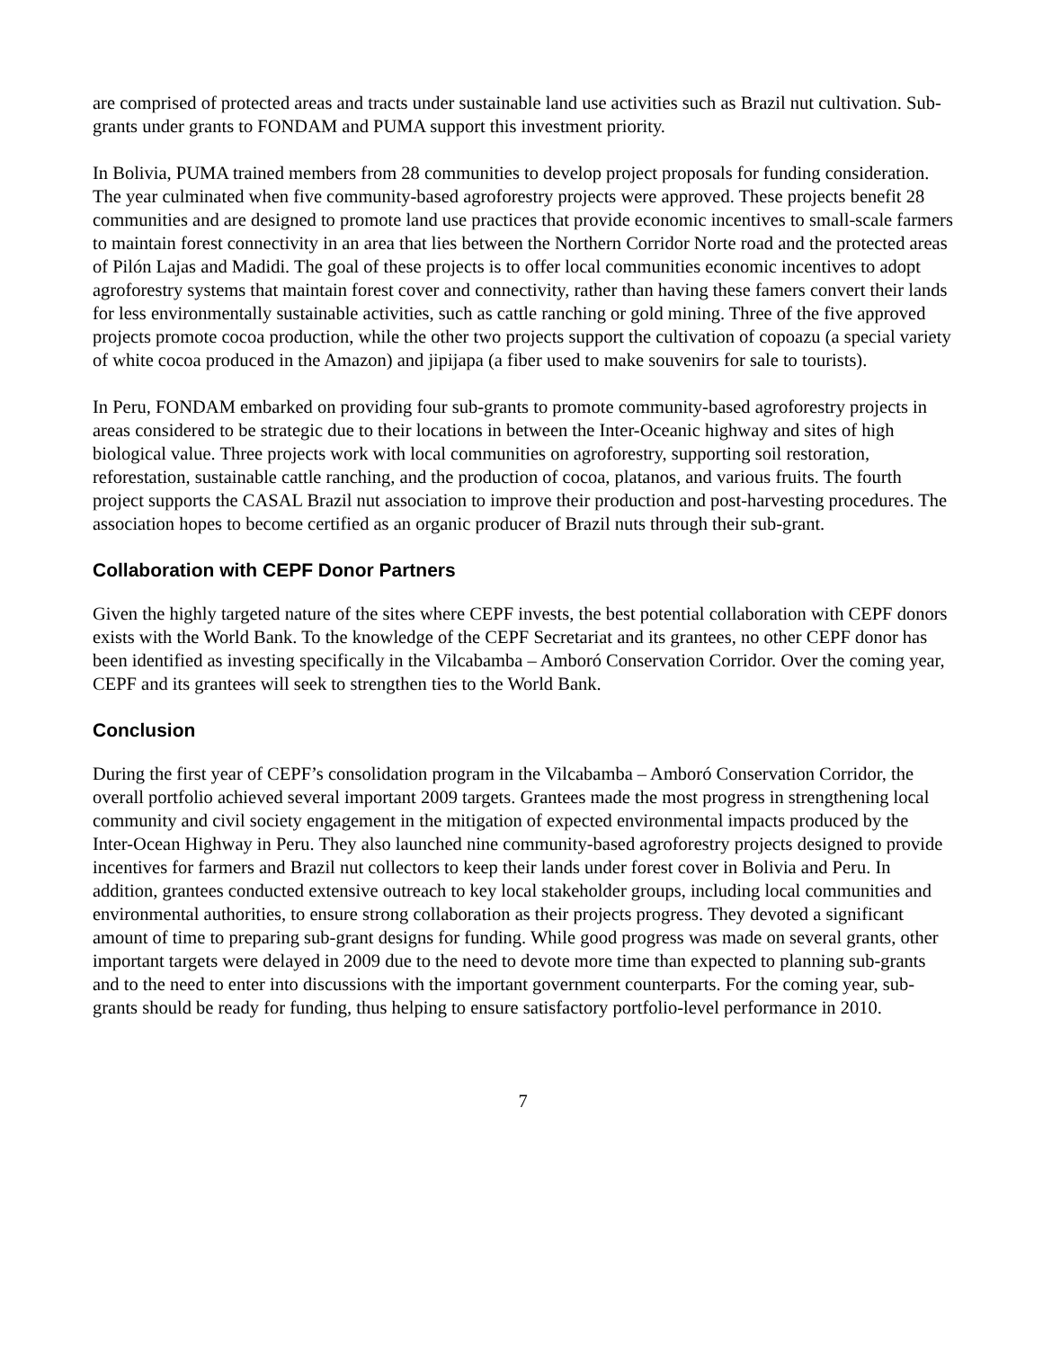are comprised of protected areas and tracts under sustainable land use activities such as Brazil nut cultivation. Sub-grants under grants to FONDAM and PUMA support this investment priority.
In Bolivia, PUMA trained members from 28 communities to develop project proposals for funding consideration. The year culminated when five community-based agroforestry projects were approved. These projects benefit 28 communities and are designed to promote land use practices that provide economic incentives to small-scale farmers to maintain forest connectivity in an area that lies between the Northern Corridor Norte road and the protected areas of Pilón Lajas and Madidi. The goal of these projects is to offer local communities economic incentives to adopt agroforestry systems that maintain forest cover and connectivity, rather than having these famers convert their lands for less environmentally sustainable activities, such as cattle ranching or gold mining. Three of the five approved projects promote cocoa production, while the other two projects support the cultivation of copoazu (a special variety of white cocoa produced in the Amazon) and jipijapa (a fiber used to make souvenirs for sale to tourists).
In Peru, FONDAM embarked on providing four sub-grants to promote community-based agroforestry projects in areas considered to be strategic due to their locations in between the Inter-Oceanic highway and sites of high biological value. Three projects work with local communities on agroforestry, supporting soil restoration, reforestation, sustainable cattle ranching, and the production of cocoa, platanos, and various fruits. The fourth project supports the CASAL Brazil nut association to improve their production and post-harvesting procedures. The association hopes to become certified as an organic producer of Brazil nuts through their sub-grant.
Collaboration with CEPF Donor Partners
Given the highly targeted nature of the sites where CEPF invests, the best potential collaboration with CEPF donors exists with the World Bank. To the knowledge of the CEPF Secretariat and its grantees, no other CEPF donor has been identified as investing specifically in the Vilcabamba – Amboró Conservation Corridor. Over the coming year, CEPF and its grantees will seek to strengthen ties to the World Bank.
Conclusion
During the first year of CEPF’s consolidation program in the Vilcabamba – Amboró Conservation Corridor, the overall portfolio achieved several important 2009 targets. Grantees made the most progress in strengthening local community and civil society engagement in the mitigation of expected environmental impacts produced by the Inter-Ocean Highway in Peru. They also launched nine community-based agroforestry projects designed to provide incentives for farmers and Brazil nut collectors to keep their lands under forest cover in Bolivia and Peru. In addition, grantees conducted extensive outreach to key local stakeholder groups, including local communities and environmental authorities, to ensure strong collaboration as their projects progress. They devoted a significant amount of time to preparing sub-grant designs for funding. While good progress was made on several grants, other important targets were delayed in 2009 due to the need to devote more time than expected to planning sub-grants and to the need to enter into discussions with the important government counterparts. For the coming year, sub-grants should be ready for funding, thus helping to ensure satisfactory portfolio-level performance in 2010.
7